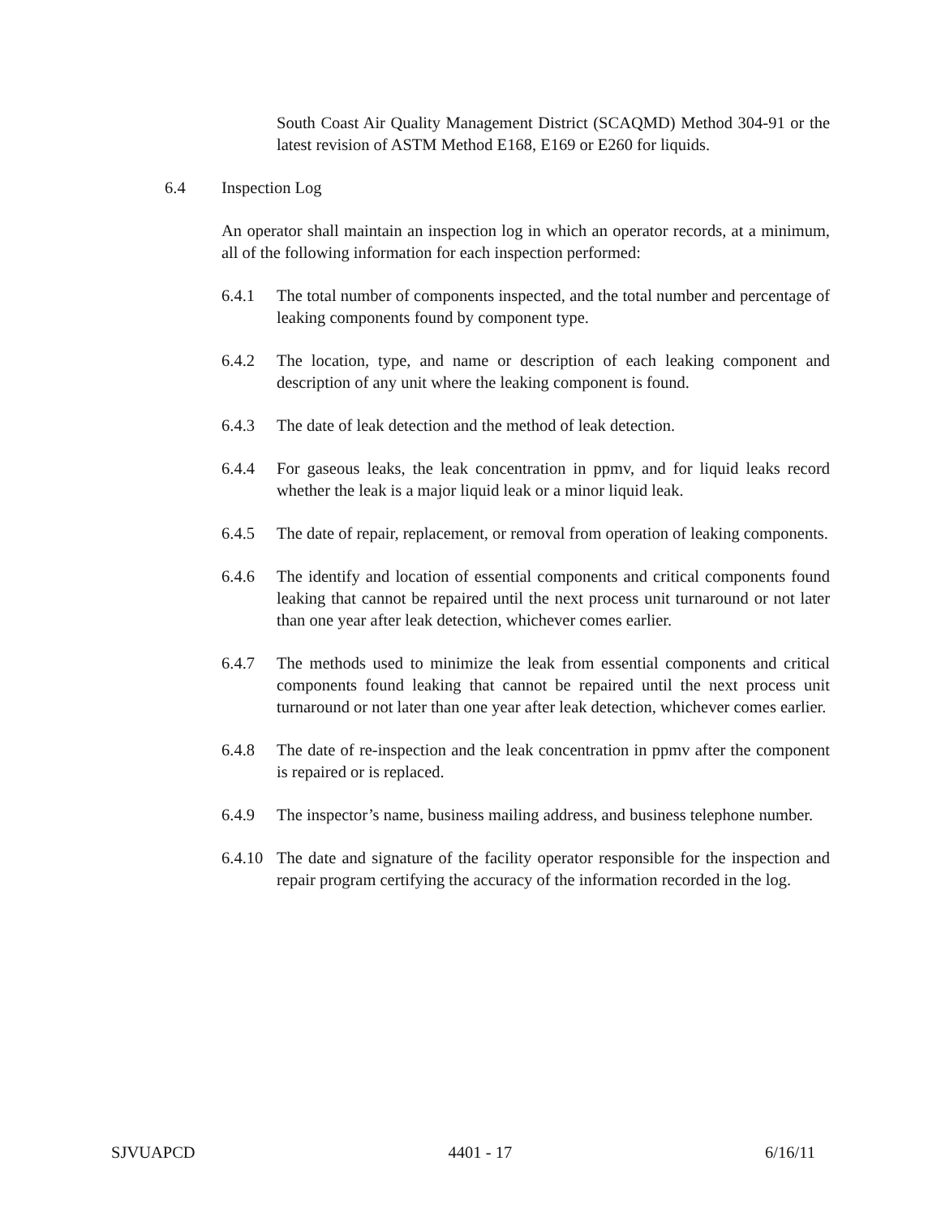South Coast Air Quality Management District (SCAQMD) Method 304-91 or the latest revision of ASTM Method E168, E169 or E260 for liquids.
6.4 Inspection Log
An operator shall maintain an inspection log in which an operator records, at a minimum, all of the following information for each inspection performed:
6.4.1 The total number of components inspected, and the total number and percentage of leaking components found by component type.
6.4.2 The location, type, and name or description of each leaking component and description of any unit where the leaking component is found.
6.4.3 The date of leak detection and the method of leak detection.
6.4.4 For gaseous leaks, the leak concentration in ppmv, and for liquid leaks record whether the leak is a major liquid leak or a minor liquid leak.
6.4.5 The date of repair, replacement, or removal from operation of leaking components.
6.4.6 The identify and location of essential components and critical components found leaking that cannot be repaired until the next process unit turnaround or not later than one year after leak detection, whichever comes earlier.
6.4.7 The methods used to minimize the leak from essential components and critical components found leaking that cannot be repaired until the next process unit turnaround or not later than one year after leak detection, whichever comes earlier.
6.4.8 The date of re-inspection and the leak concentration in ppmv after the component is repaired or is replaced.
6.4.9 The inspector’s name, business mailing address, and business telephone number.
6.4.10
The date and signature of the facility operator responsible for the inspection and repair program certifying the accuracy of the information recorded in the log.
SJVUAPCD 4401 - 17 6/16/11